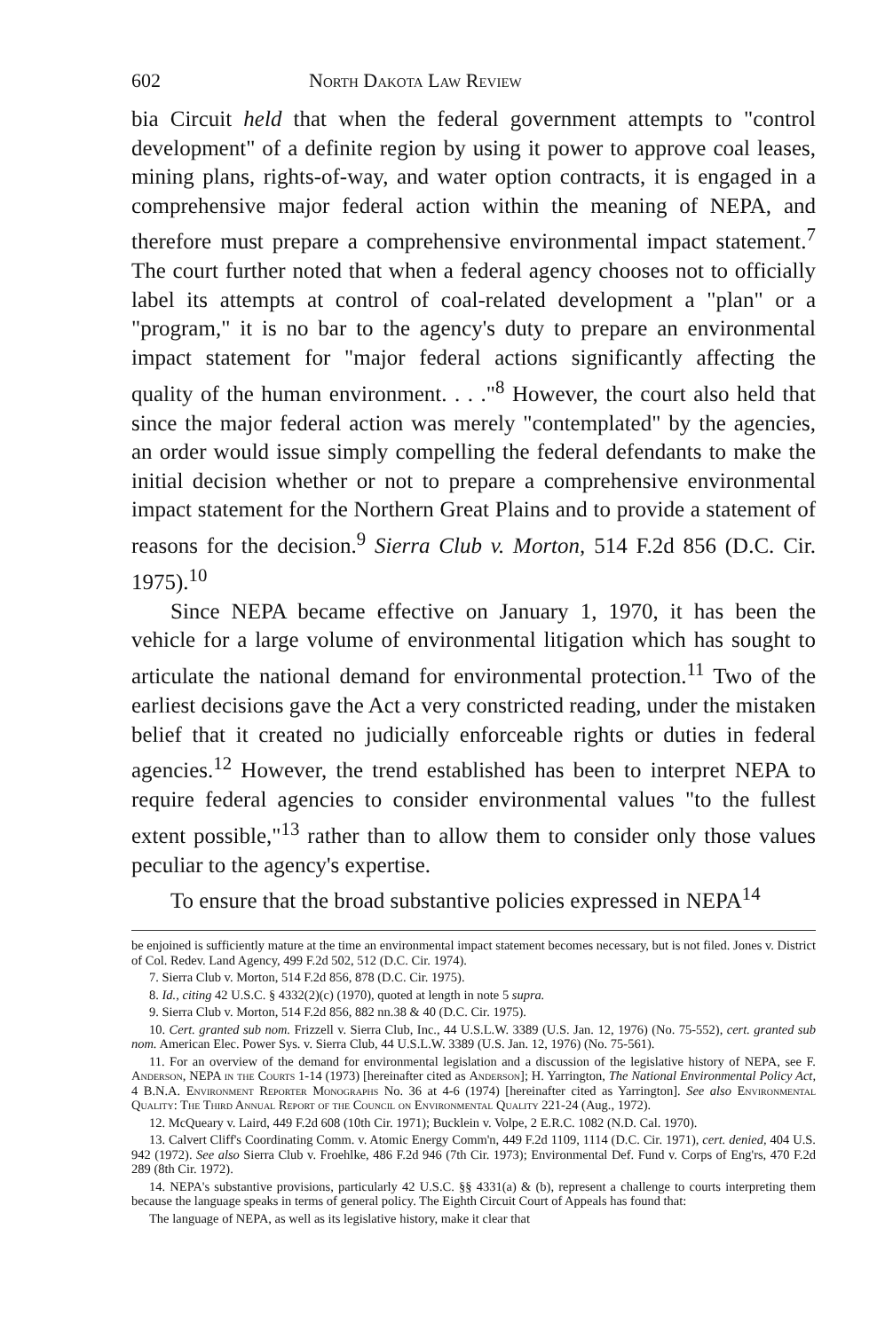602 North Dakota Law Review
bia Circuit held that when the federal government attempts to "control development" of a definite region by using it power to approve coal leases, mining plans, rights-of-way, and water option contracts, it is engaged in a comprehensive major federal action within the meaning of NEPA, and therefore must prepare a comprehensive environmental impact statement.<sup>7</sup> The court further noted that when a federal agency chooses not to officially label its attempts at control of coal-related development a "plan" or a "program," it is no bar to the agency's duty to prepare an environmental impact statement for "major federal actions significantly affecting the quality of the human environment. . . ."<sup>8</sup> However, the court also held that since the major federal action was merely "contemplated" by the agencies, an order would issue simply compelling the federal defendants to make the initial decision whether or not to prepare a comprehensive environmental impact statement for the Northern Great Plains and to provide a statement of reasons for the decision.<sup>9</sup> Sierra Club v. Morton, 514 F.2d 856 (D.C. Cir. 1975).<sup>10</sup>
Since NEPA became effective on January 1, 1970, it has been the vehicle for a large volume of environmental litigation which has sought to articulate the national demand for environmental protection.<sup>11</sup> Two of the earliest decisions gave the Act a very constricted reading, under the mistaken belief that it created no judicially enforceable rights or duties in federal agencies.<sup>12</sup> However, the trend established has been to interpret NEPA to require federal agencies to consider environmental values "to the fullest extent possible,"<sup>13</sup> rather than to allow them to consider only those values peculiar to the agency's expertise.
To ensure that the broad substantive policies expressed in NEPA<sup>14</sup>
be enjoined is sufficiently mature at the time an environmental impact statement becomes necessary, but is not filed. Jones v. District of Col. Redev. Land Agency, 499 F.2d 502, 512 (D.C. Cir. 1974).
7. Sierra Club v. Morton, 514 F.2d 856, 878 (D.C. Cir. 1975).
8. Id., citing 42 U.S.C. § 4332(2)(c) (1970), quoted at length in note 5 supra.
9. Sierra Club v. Morton, 514 F.2d 856, 882 nn.38 & 40 (D.C. Cir. 1975).
10. Cert. granted sub nom. Frizzell v. Sierra Club, Inc., 44 U.S.L.W. 3389 (U.S. Jan. 12, 1976) (No. 75-552), cert. granted sub nom. American Elec. Power Sys. v. Sierra Club, 44 U.S.L.W. 3389 (U.S. Jan. 12, 1976) (No. 75-561).
11. For an overview of the demand for environmental legislation and a discussion of the legislative history of NEPA, see F. Anderson, NEPA in the Courts 1-14 (1973) [hereinafter cited as Anderson]; H. Yarrington, The National Environmental Policy Act, 4 B.N.A. Environment Reporter Monographs No. 36 at 4-6 (1974) [hereinafter cited as Yarrington]. See also Environmental Quality: The Third Annual Report of the Council on Environmental Quality 221-24 (Aug., 1972).
12. McQueary v. Laird, 449 F.2d 608 (10th Cir. 1971); Bucklein v. Volpe, 2 E.R.C. 1082 (N.D. Cal. 1970).
13. Calvert Cliff's Coordinating Comm. v. Atomic Energy Comm'n, 449 F.2d 1109, 1114 (D.C. Cir. 1971), cert. denied, 404 U.S. 942 (1972). See also Sierra Club v. Froehlke, 486 F.2d 946 (7th Cir. 1973); Environmental Def. Fund v. Corps of Eng'rs, 470 F.2d 289 (8th Cir. 1972).
14. NEPA's substantive provisions, particularly 42 U.S.C. §§ 4331(a) & (b), represent a challenge to courts interpreting them because the language speaks in terms of general policy. The Eighth Circuit Court of Appeals has found that:
The language of NEPA, as well as its legislative history, make it clear that